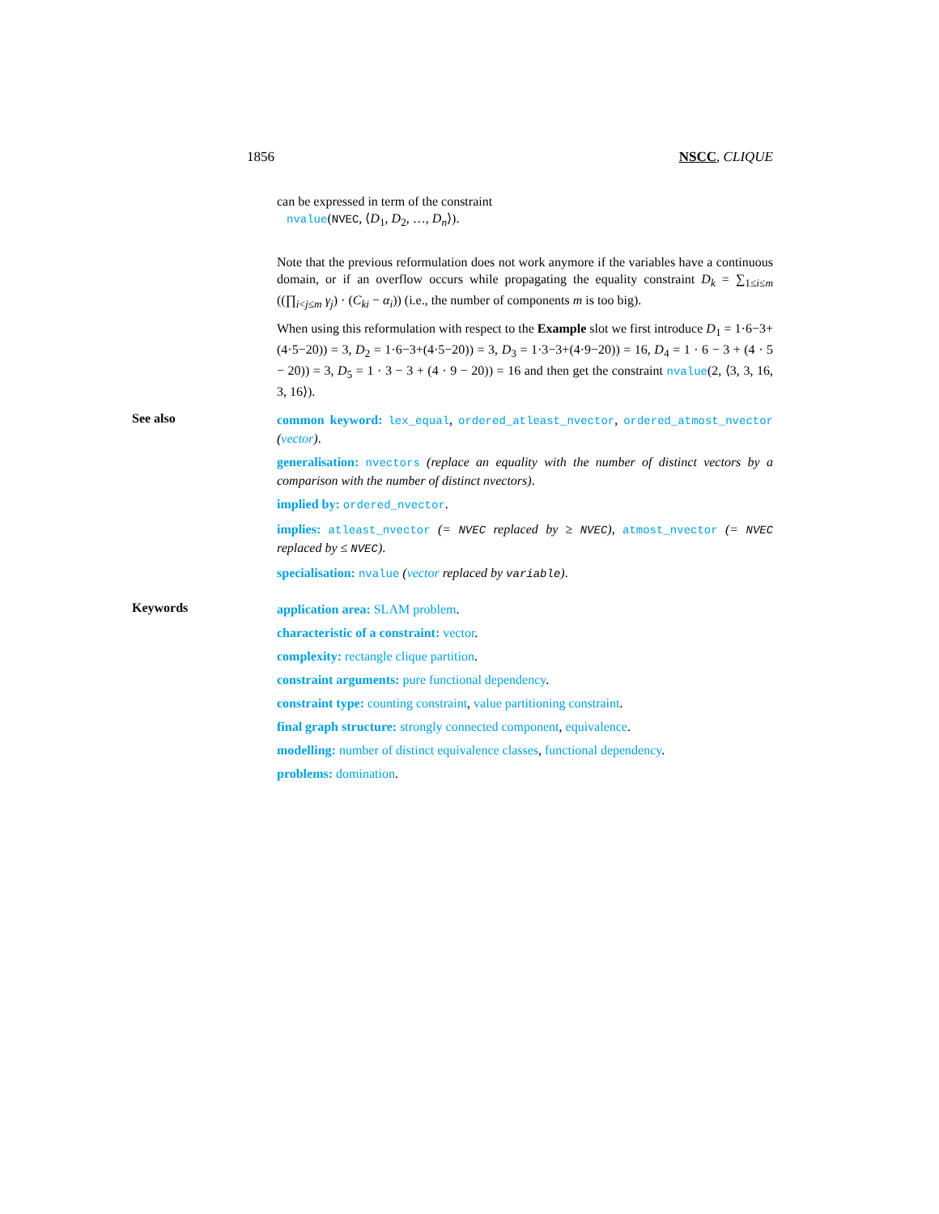1856 NSCC, CLIQUE
can be expressed in term of the constraint
nvalue(NVEC, ⟨D<sub>1</sub>, D<sub>2</sub>, …, D<sub>n</sub>⟩).
Note that the previous reformulation does not work anymore if the variables have a continuous domain, or if an overflow occurs while propagating the equality constraint D<sub>k</sub> = ∑<sub>1≤i≤m</sub> ((∏<sub>i<j≤m</sub> γ<sub>j</sub>) · (C<sub>ki</sub> − α<sub>i</sub>)) (i.e., the number of components m is too big).
When using this reformulation with respect to the Example slot we first introduce D<sub>1</sub> = 1·6−3+(4·5−20)) = 3, D<sub>2</sub> = 1·6−3+(4·5−20)) = 3, D<sub>3</sub> = 1·3−3+(4·9−20)) = 16, D<sub>4</sub> = 1 · 6 − 3 + (4 · 5 − 20)) = 3, D<sub>5</sub> = 1 · 3 − 3 + (4 · 9 − 20)) = 16 and then get the constraint nvalue(2, ⟨3, 3, 16, 3, 16⟩).
See also
common keyword: lex_equal, ordered_atleast_nvector, ordered_atmost_nvector (vector).
generalisation: nvectors (replace an equality with the number of distinct vectors by a comparison with the number of distinct nvectors).
implied by: ordered_nvector.
implies: atleast_nvector (= NVEC replaced by ≥ NVEC), atmost_nvector (= NVEC replaced by ≤ NVEC).
specialisation: nvalue (vector replaced by variable).
Keywords
application area: SLAM problem.
characteristic of a constraint: vector.
complexity: rectangle clique partition.
constraint arguments: pure functional dependency.
constraint type: counting constraint, value partitioning constraint.
final graph structure: strongly connected component, equivalence.
modelling: number of distinct equivalence classes, functional dependency.
problems: domination.